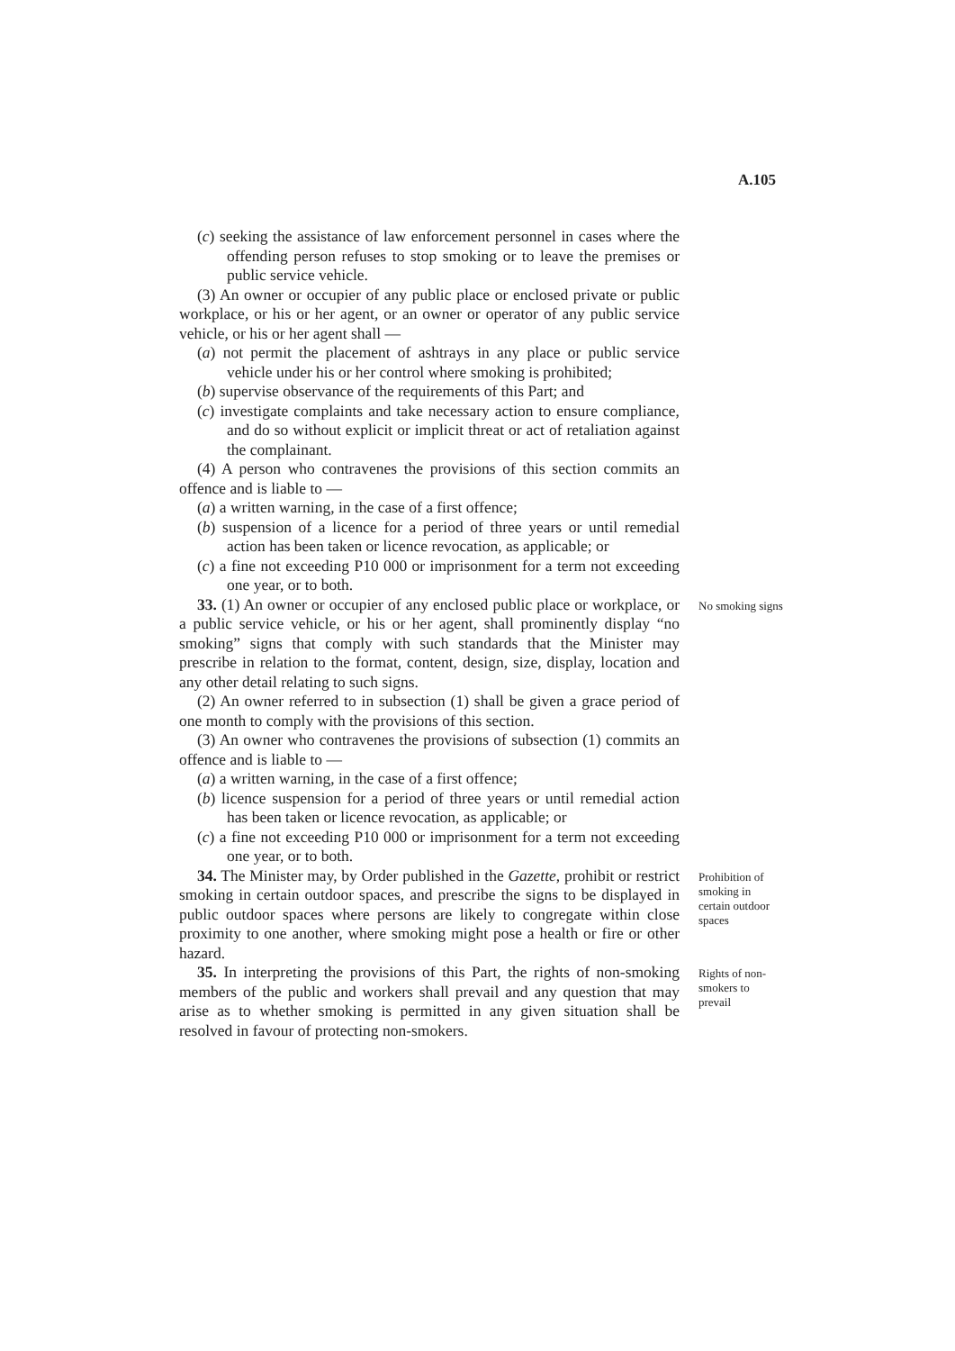A.105
(c) seeking the assistance of law enforcement personnel in cases where the offending person refuses to stop smoking or to leave the premises or public service vehicle.
(3) An owner or occupier of any public place or enclosed private or public workplace, or his or her agent, or an owner or operator of any public service vehicle, or his or her agent shall —
(a) not permit the placement of ashtrays in any place or public service vehicle under his or her control where smoking is prohibited;
(b) supervise observance of the requirements of this Part; and
(c) investigate complaints and take necessary action to ensure compliance, and do so without explicit or implicit threat or act of retaliation against the complainant.
(4) A person who contravenes the provisions of this section commits an offence and is liable to —
(a) a written warning, in the case of a first offence;
(b) suspension of a licence for a period of three years or until remedial action has been taken or licence revocation, as applicable; or
(c) a fine not exceeding P10 000 or imprisonment for a term not exceeding one year, or to both.
33. (1) An owner or occupier of any enclosed public place or workplace, or a public service vehicle, or his or her agent, shall prominently display “no smoking” signs that comply with such standards that the Minister may prescribe in relation to the format, content, design, size, display, location and any other detail relating to such signs.
(2) An owner referred to in subsection (1) shall be given a grace period of one month to comply with the provisions of this section.
(3) An owner who contravenes the provisions of subsection (1) commits an offence and is liable to —
(a) a written warning, in the case of a first offence;
(b) licence suspension for a period of three years or until remedial action has been taken or licence revocation, as applicable; or
(c) a fine not exceeding P10 000 or imprisonment for a term not exceeding one year, or to both.
No smoking signs
34. The Minister may, by Order published in the Gazette, prohibit or restrict smoking in certain outdoor spaces, and prescribe the signs to be displayed in public outdoor spaces where persons are likely to congregate within close proximity to one another, where smoking might pose a health or fire or other hazard.
Prohibition of smoking in certain outdoor spaces
35. In interpreting the provisions of this Part, the rights of non-smoking members of the public and workers shall prevail and any question that may arise as to whether smoking is permitted in any given situation shall be resolved in favour of protecting non-smokers.
Rights of non-smokers to prevail